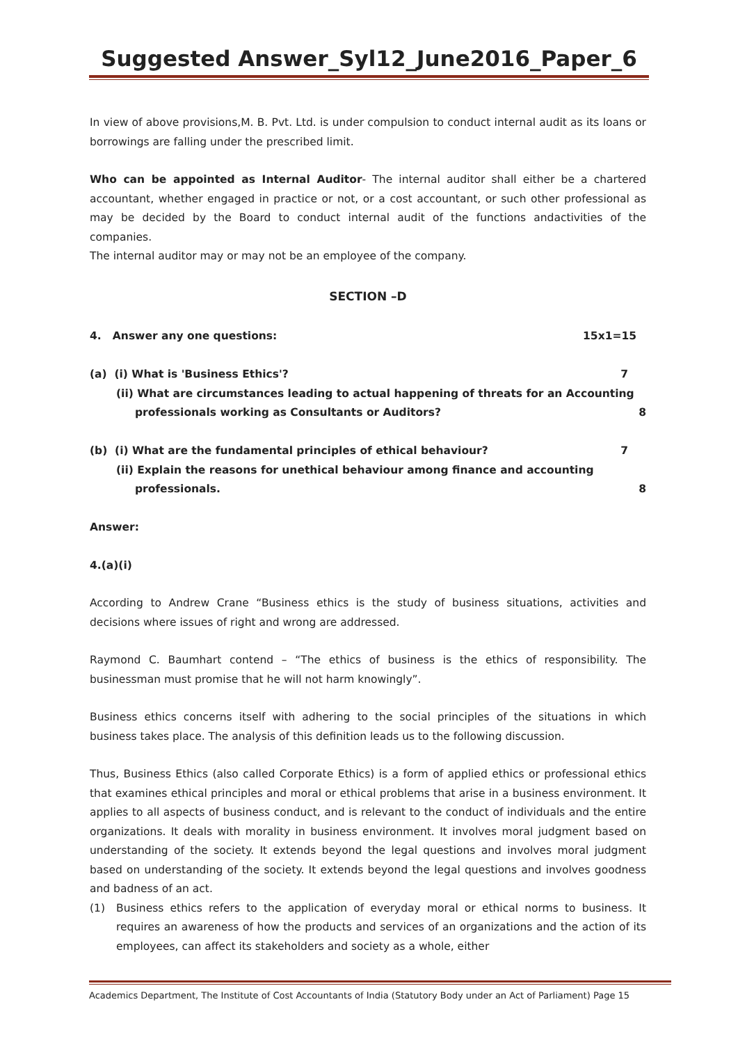Suggested Answer_Syl12_June2016_Paper_6
In view of above provisions,M. B. Pvt. Ltd. is under compulsion to conduct internal audit as its loans or borrowings are falling under the prescribed limit.
Who can be appointed as Internal Auditor- The internal auditor shall either be a chartered accountant, whether engaged in practice or not, or a cost accountant, or such other professional as may be decided by the Board to conduct internal audit of the functions andactivities of the companies.
The internal auditor may or may not be an employee of the company.
SECTION –D
4. Answer any one questions: 15x1=15
(a) (i) What is 'Business Ethics'? 7
(ii) What are circumstances leading to actual happening of threats for an Accounting
professionals working as Consultants or Auditors? 8
(b) (i) What are the fundamental principles of ethical behaviour? 7
(ii) Explain the reasons for unethical behaviour among finance and accounting
professionals. 8
Answer:
4.(a)(i)
According to Andrew Crane “Business ethics is the study of business situations, activities and decisions where issues of right and wrong are addressed.
Raymond C. Baumhart contend – “The ethics of business is the ethics of responsibility. The businessman must promise that he will not harm knowingly”.
Business ethics concerns itself with adhering to the social principles of the situations in which business takes place. The analysis of this definition leads us to the following discussion.
Thus, Business Ethics (also called Corporate Ethics) is a form of applied ethics or professional ethics that examines ethical principles and moral or ethical problems that arise in a business environment. It applies to all aspects of business conduct, and is relevant to the conduct of individuals and the entire organizations. It deals with morality in business environment. It involves moral judgment based on understanding of the society. It extends beyond the legal questions and involves moral judgment based on understanding of the society. It extends beyond the legal questions and involves goodness and badness of an act.
(1) Business ethics refers to the application of everyday moral or ethical norms to business. It requires an awareness of how the products and services of an organizations and the action of its employees, can affect its stakeholders and society as a whole, either
Academics Department, The Institute of Cost Accountants of India (Statutory Body under an Act of Parliament) Page 15